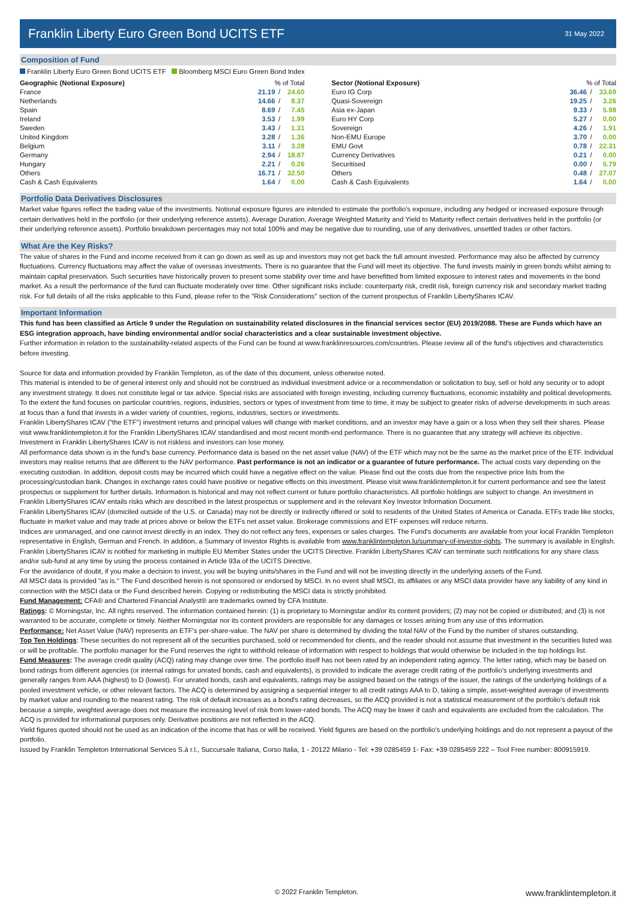Franklin Liberty Euro Green Bond UCITS ETF
31 May 2022
Composition of Fund
Franklin Liberty Euro Green Bond UCITS ETF Bloomberg MSCI Euro Green Bond Index
| Geographic (Notional Exposure) | % of Total | | |
| --- | --- | --- | --- |
| France | 21.19 | / | 24.60 |
| Netherlands | 14.66 | / | 8.37 |
| Spain | 8.69 | / | 7.45 |
| Ireland | 3.53 | / | 1.99 |
| Sweden | 3.43 | / | 1.31 |
| United Kingdom | 3.28 | / | 1.36 |
| Belgium | 3.11 | / | 3.28 |
| Germany | 2.94 | / | 18.87 |
| Hungary | 2.21 | / | 0.26 |
| Others | 16.71 | / | 32.50 |
| Cash & Cash Equivalents | 1.64 | / | 0.00 |
| Sector (Notional Exposure) | % of Total | | |
| --- | --- | --- | --- |
| Euro IG Corp | 36.46 | / | 33.69 |
| Quasi-Sovereign | 19.25 | / | 3.26 |
| Asia ex-Japan | 9.33 | / | 5.98 |
| Euro HY Corp | 5.27 | / | 0.00 |
| Sovereign | 4.26 | / | 1.91 |
| Non-EMU Europe | 3.70 | / | 0.00 |
| EMU Govt | 0.78 | / | 22.31 |
| Currency Derivatives | 0.21 | / | 0.00 |
| Securitised | 0.00 | / | 5.79 |
| Others | 0.48 | / | 27.07 |
| Cash & Cash Equivalents | 1.64 | / | 0.00 |
Portfolio Data Derivatives Disclosures
Market value figures reflect the trading value of the investments. Notional exposure figures are intended to estimate the portfolio's exposure, including any hedged or increased exposure through certain derivatives held in the portfolio (or their underlying reference assets). Average Duration, Average Weighted Maturity and Yield to Maturity reflect certain derivatives held in the portfolio (or their underlying reference assets). Portfolio breakdown percentages may not total 100% and may be negative due to rounding, use of any derivatives, unsettled trades or other factors.
What Are the Key Risks?
The value of shares in the Fund and income received from it can go down as well as up and investors may not get back the full amount invested. Performance may also be affected by currency fluctuations. Currency fluctuations may affect the value of overseas investments. There is no guarantee that the Fund will meet its objective. The fund invests mainly in green bonds whilst aiming to maintain capital preservation. Such securities have historically proven to present some stability over time and have benefitted from limited exposure to interest rates and movements in the bond market. As a result the performance of the fund can fluctuate moderately over time. Other significant risks include: counterparty risk, credit risk, foreign currency risk and secondary market trading risk. For full details of all the risks applicable to this Fund, please refer to the "Risk Considerations" section of the current prospectus of Franklin LibertyShares ICAV.
Important Information
This fund has been classified as Article 9 under the Regulation on sustainability related disclosures in the financial services sector (EU) 2019/2088. These are Funds which have an ESG integration approach, have binding environmental and/or social characteristics and a clear sustainable investment objective.
Further information in relation to the sustainability-related aspects of the Fund can be found at www.franklinresources.com/countries. Please review all of the fund's objectives and characteristics before investing.
Source for data and information provided by Franklin Templeton, as of the date of this document, unless otherwise noted.
This material is intended to be of general interest only and should not be construed as individual investment advice or a recommendation or solicitation to buy, sell or hold any security or to adopt any investment strategy. It does not constitute legal or tax advice. Special risks are associated with foreign investing, including currency fluctuations, economic instability and political developments. To the extent the fund focuses on particular countries, regions, industries, sectors or types of investment from time to time, it may be subject to greater risks of adverse developments in such areas at focus than a fund that invests in a wider variety of countries, regions, industries, sectors or investments.
Franklin LibertyShares ICAV ("the ETF") investment returns and principal values will change with market conditions, and an investor may have a gain or a loss when they sell their shares. Please visit www.franklintempleton.it for the Franklin LibertyShares ICAV standardised and most recent month-end performance. There is no guarantee that any strategy will achieve its objective. Investment in Franklin LibertyShares ICAV is not riskless and investors can lose money.
All performance data shown is in the fund's base currency. Performance data is based on the net asset value (NAV) of the ETF which may not be the same as the market price of the ETF. Individual investors may realise returns that are different to the NAV performance. Past performance is not an indicator or a guarantee of future performance. The actual costs vary depending on the executing custodian. In addition, deposit costs may be incurred which could have a negative effect on the value. Please find out the costs due from the respective price lists from the processing/custodian bank. Changes in exchange rates could have positive or negative effects on this investment. Please visit www.franklintempleton.it for current performance and see the latest prospectus or supplement for further details. Information is historical and may not reflect current or future portfolio characteristics. All portfolio holdings are subject to change. An investment in Franklin LibertyShares ICAV entails risks which are described in the latest prospectus or supplement and in the relevant Key Investor Information Document.
Franklin LibertyShares ICAV (domiciled outside of the U.S. or Canada) may not be directly or indirectly offered or sold to residents of the United States of America or Canada. ETFs trade like stocks, fluctuate in market value and may trade at prices above or below the ETFs net asset value. Brokerage commissions and ETF expenses will reduce returns.
Indices are unmanaged, and one cannot invest directly in an index. They do not reflect any fees, expenses or sales charges. The Fund's documents are available from your local Franklin Templeton representative in English, German and French. In addition, a Summary of Investor Rights is available from www.franklintempleton.lu/summary-of-investor-rights. The summary is available in English. Franklin LibertyShares ICAV is notified for marketing in multiple EU Member States under the UCITS Directive. Franklin LibertyShares ICAV can terminate such notifications for any share class and/or sub-fund at any time by using the process contained in Article 93a of the UCITS Directive.
For the avoidance of doubt, if you make a decision to invest, you will be buying units/shares in the Fund and will not be investing directly in the underlying assets of the Fund.
All MSCI data is provided "as is." The Fund described herein is not sponsored or endorsed by MSCI. In no event shall MSCI, its affiliates or any MSCI data provider have any liability of any kind in connection with the MSCI data or the Fund described herein. Copying or redistributing the MSCI data is strictly prohibited.
Fund Management: CFA® and Chartered Financial Analyst® are trademarks owned by CFA Institute.
Ratings: © Morningstar, Inc. All rights reserved. The information contained herein: (1) is proprietary to Morningstar and/or its content providers; (2) may not be copied or distributed; and (3) is not warranted to be accurate, complete or timely. Neither Morningstar nor its content providers are responsible for any damages or losses arising from any use of this information.
Performance: Net Asset Value (NAV) represents an ETF's per-share-value. The NAV per share is determined by dividing the total NAV of the Fund by the number of shares outstanding.
Top Ten Holdings: These securities do not represent all of the securities purchased, sold or recommended for clients, and the reader should not assume that investment in the securities listed was or will be profitable. The portfolio manager for the Fund reserves the right to withhold release of information with respect to holdings that would otherwise be included in the top holdings list.
Fund Measures: The average credit quality (ACQ) rating may change over time. The portfolio itself has not been rated by an independent rating agency. The letter rating, which may be based on bond ratings from different agencies (or internal ratings for unrated bonds, cash and equivalents), is provided to indicate the average credit rating of the portfolio's underlying investments and generally ranges from AAA (highest) to D (lowest). For unrated bonds, cash and equivalents, ratings may be assigned based on the ratings of the issuer, the ratings of the underlying holdings of a pooled investment vehicle, or other relevant factors. The ACQ is determined by assigning a sequential integer to all credit ratings AAA to D, taking a simple, asset-weighted average of investments by market value and rounding to the nearest rating. The risk of default increases as a bond's rating decreases, so the ACQ provided is not a statistical measurement of the portfolio's default risk because a simple, weighted average does not measure the increasing level of risk from lower-rated bonds. The ACQ may be lower if cash and equivalents are excluded from the calculation. The ACQ is provided for informational purposes only. Derivative positions are not reflected in the ACQ.
Yield figures quoted should not be used as an indication of the income that has or will be received. Yield figures are based on the portfolio's underlying holdings and do not represent a payout of the portfolio.
Issued by Franklin Templeton International Services S.à r.l., Succursale Italiana, Corso Italia, 1 - 20122 Milano - Tel: +39 0285459 1- Fax: +39 0285459 222 – Tool Free number: 800915919.
© 2022 Franklin Templeton. www.franklintempleton.it